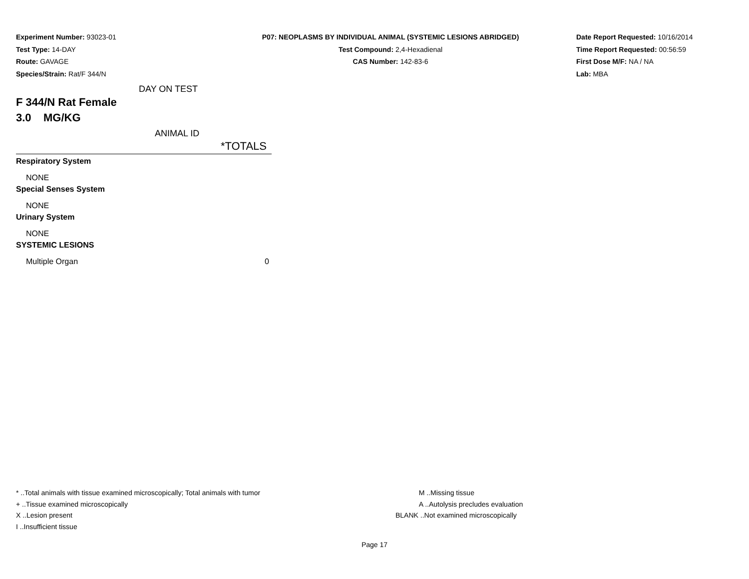Experiment Number: 93023-01
Test Type: 14-DAY
Route: GAVAGE
Species/Strain: Rat/F 344/N
P07: NEOPLASMS BY INDIVIDUAL ANIMAL (SYSTEMIC LESIONS ABRIDGED)
Test Compound: 2,4-Hexadienal
CAS Number: 142-83-6
Date Report Requested: 10/16/2014
Time Report Requested: 00:56:59
First Dose M/F: NA / NA
Lab: MBA
DAY ON TEST
F 344/N Rat Female
3.0 MG/KG
ANIMAL ID
| | *TOTALS |
| Respiratory System | |
| NONE | |
| Special Senses System | |
| NONE | |
| Urinary System | |
| NONE | |
| SYSTEMIC LESIONS | |
| Multiple Organ | 0 |
* ..Total animals with tissue examined microscopically; Total animals with tumor
+ ..Tissue examined microscopically
X ..Lesion present
I ..Insufficient tissue
M ..Missing tissue
A ..Autolysis precludes evaluation
BLANK ..Not examined microscopically
Page 17